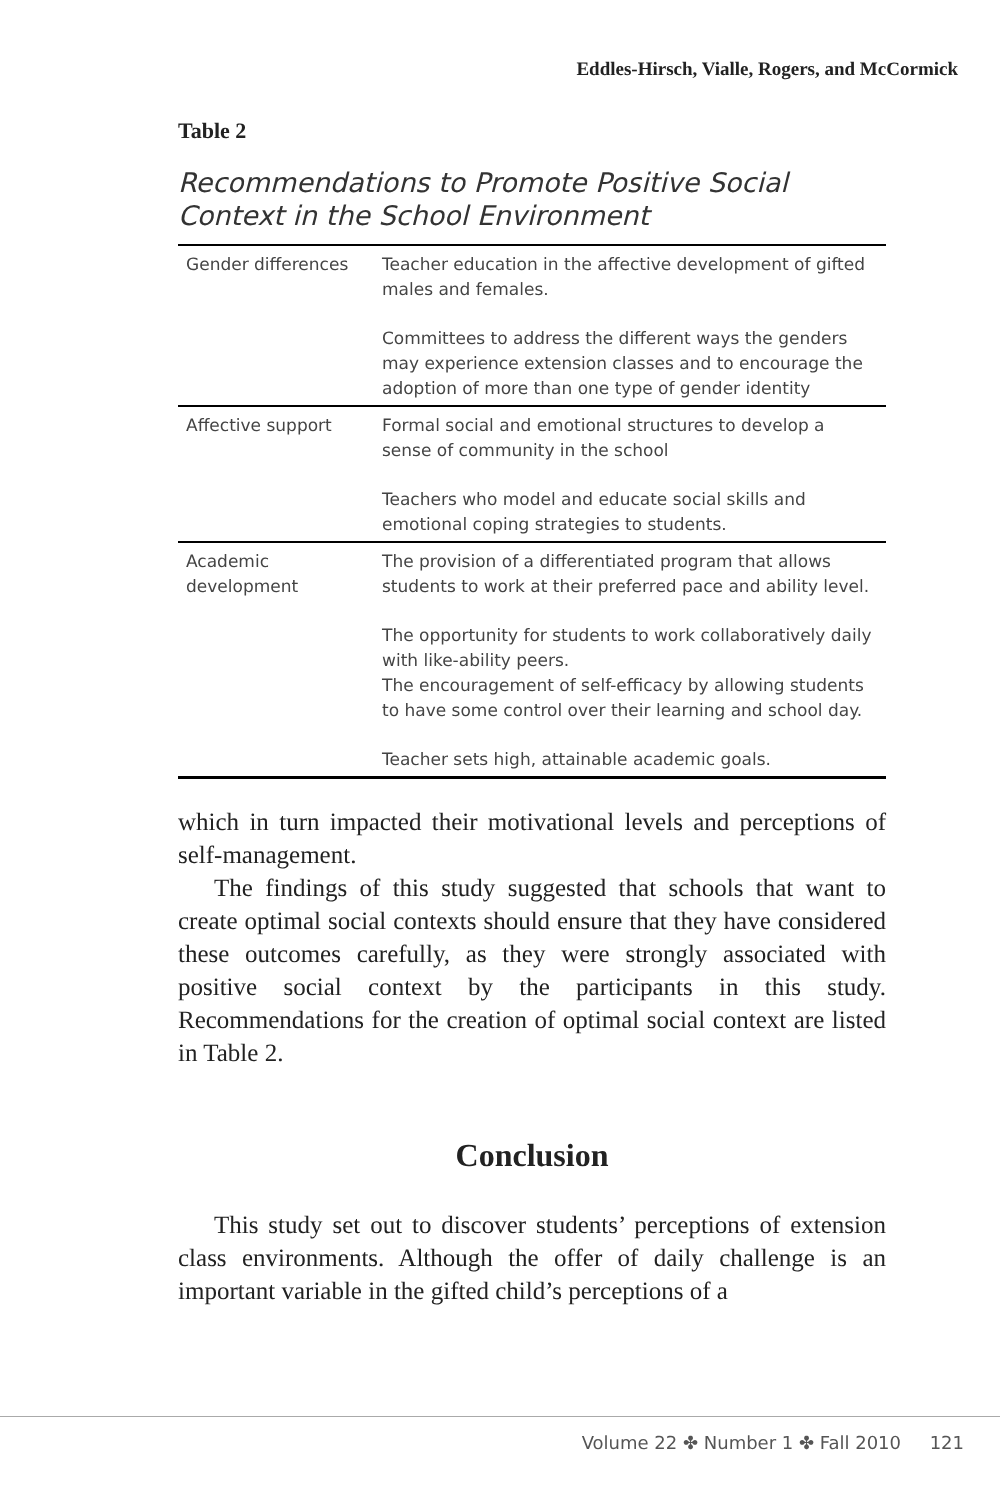Eddles-Hirsch, Vialle, Rogers, and McCormick
Table 2
Recommendations to Promote Positive Social
Context in the School Environment
| Gender differences | Teacher education in the affective development of gifted males and females. Committees to address the different ways the genders may experience extension classes and to encourage the adoption of more than one type of gender identity |
| Affective support | Formal social and emotional structures to develop a sense of community in the school Teachers who model and educate social skills and emotional coping strategies to students. |
| Academic development | The provision of a differentiated program that allows students to work at their preferred pace and ability level. The opportunity for students to work collaboratively daily with like-ability peers. The encouragement of self-efficacy by allowing students to have some control over their learning and school day. Teacher sets high, attainable academic goals. |
which in turn impacted their motivational levels and perceptions of self-management.
The findings of this study suggested that schools that want to create optimal social contexts should ensure that they have considered these outcomes carefully, as they were strongly associated with positive social context by the participants in this study. Recommendations for the creation of optimal social context are listed in Table 2.
Conclusion
This study set out to discover students’ perceptions of extension class environments. Although the offer of daily challenge is an important variable in the gifted child’s perceptions of a
Volume 22 ✤ Number 1 ✤ Fall 2010 121